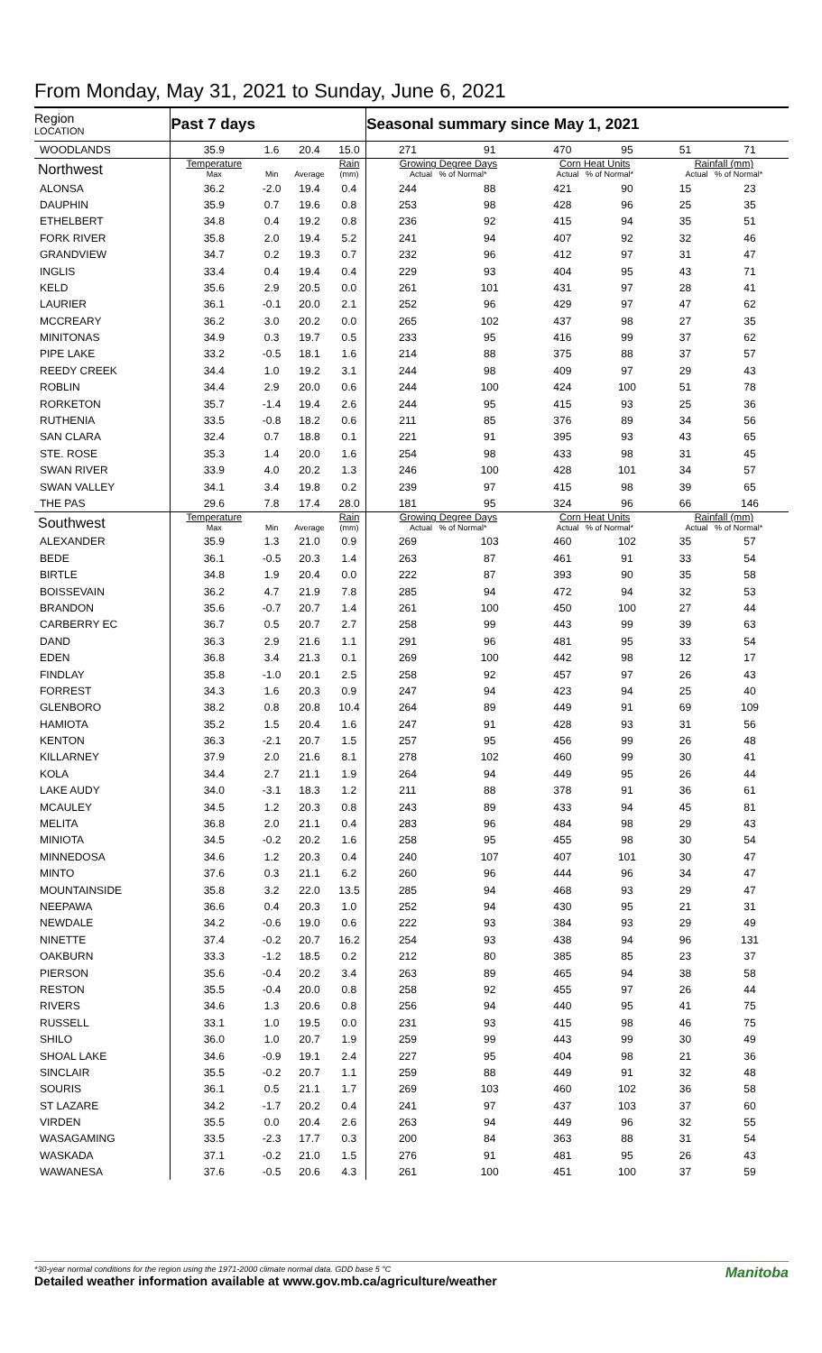From Monday, May 31, 2021 to Sunday, June 6, 2021
| Region LOCATION | Past 7 days | | | | Seasonal summary since May 1, 2021 | | | | | |
| --- | --- | --- | --- | --- | --- | --- | --- | --- | --- | --- |
| WOODLANDS | 35.9 | 1.6 | 20.4 | 15.0 | 271 | 91 | 470 | 95 | 51 | 71 |
| Northwest | Temperature Max | Min | Average | Rain (mm) | Growing Degree Days Actual % of Normal* | | Corn Heat Units Actual % of Normal* | | Rainfall (mm) Actual % of Normal* | |
| ALONSA | 36.2 | -2.0 | 19.4 | 0.4 | 244 | 88 | 421 | 90 | 15 | 23 |
| DAUPHIN | 35.9 | 0.7 | 19.6 | 0.8 | 253 | 98 | 428 | 96 | 25 | 35 |
| ETHELBERT | 34.8 | 0.4 | 19.2 | 0.8 | 236 | 92 | 415 | 94 | 35 | 51 |
| FORK RIVER | 35.8 | 2.0 | 19.4 | 5.2 | 241 | 94 | 407 | 92 | 32 | 46 |
| GRANDVIEW | 34.7 | 0.2 | 19.3 | 0.7 | 232 | 96 | 412 | 97 | 31 | 47 |
| INGLIS | 33.4 | 0.4 | 19.4 | 0.4 | 229 | 93 | 404 | 95 | 43 | 71 |
| KELD | 35.6 | 2.9 | 20.5 | 0.0 | 261 | 101 | 431 | 97 | 28 | 41 |
| LAURIER | 36.1 | -0.1 | 20.0 | 2.1 | 252 | 96 | 429 | 97 | 47 | 62 |
| MCCREARY | 36.2 | 3.0 | 20.2 | 0.0 | 265 | 102 | 437 | 98 | 27 | 35 |
| MINITONAS | 34.9 | 0.3 | 19.7 | 0.5 | 233 | 95 | 416 | 99 | 37 | 62 |
| PIPE LAKE | 33.2 | -0.5 | 18.1 | 1.6 | 214 | 88 | 375 | 88 | 37 | 57 |
| REEDY CREEK | 34.4 | 1.0 | 19.2 | 3.1 | 244 | 98 | 409 | 97 | 29 | 43 |
| ROBLIN | 34.4 | 2.9 | 20.0 | 0.6 | 244 | 100 | 424 | 100 | 51 | 78 |
| RORKETON | 35.7 | -1.4 | 19.4 | 2.6 | 244 | 95 | 415 | 93 | 25 | 36 |
| RUTHENIA | 33.5 | -0.8 | 18.2 | 0.6 | 211 | 85 | 376 | 89 | 34 | 56 |
| SAN CLARA | 32.4 | 0.7 | 18.8 | 0.1 | 221 | 91 | 395 | 93 | 43 | 65 |
| STE. ROSE | 35.3 | 1.4 | 20.0 | 1.6 | 254 | 98 | 433 | 98 | 31 | 45 |
| SWAN RIVER | 33.9 | 4.0 | 20.2 | 1.3 | 246 | 100 | 428 | 101 | 34 | 57 |
| SWAN VALLEY | 34.1 | 3.4 | 19.8 | 0.2 | 239 | 97 | 415 | 98 | 39 | 65 |
| THE PAS | 29.6 | 7.8 | 17.4 | 28.0 | 181 | 95 | 324 | 96 | 66 | 146 |
| Southwest | Temperature Max | Min | Average | Rain (mm) | Growing Degree Days Actual % of Normal* | | Corn Heat Units Actual % of Normal* | | Rainfall (mm) Actual % of Normal* | |
| ALEXANDER | 35.9 | 1.3 | 21.0 | 0.9 | 269 | 103 | 460 | 102 | 35 | 57 |
| BEDE | 36.1 | -0.5 | 20.3 | 1.4 | 263 | 87 | 461 | 91 | 33 | 54 |
| BIRTLE | 34.8 | 1.9 | 20.4 | 0.0 | 222 | 87 | 393 | 90 | 35 | 58 |
| BOISSEVAIN | 36.2 | 4.7 | 21.9 | 7.8 | 285 | 94 | 472 | 94 | 32 | 53 |
| BRANDON | 35.6 | -0.7 | 20.7 | 1.4 | 261 | 100 | 450 | 100 | 27 | 44 |
| CARBERRY EC | 36.7 | 0.5 | 20.7 | 2.7 | 258 | 99 | 443 | 99 | 39 | 63 |
| DAND | 36.3 | 2.9 | 21.6 | 1.1 | 291 | 96 | 481 | 95 | 33 | 54 |
| EDEN | 36.8 | 3.4 | 21.3 | 0.1 | 269 | 100 | 442 | 98 | 12 | 17 |
| FINDLAY | 35.8 | -1.0 | 20.1 | 2.5 | 258 | 92 | 457 | 97 | 26 | 43 |
| FORREST | 34.3 | 1.6 | 20.3 | 0.9 | 247 | 94 | 423 | 94 | 25 | 40 |
| GLENBORO | 38.2 | 0.8 | 20.8 | 10.4 | 264 | 89 | 449 | 91 | 69 | 109 |
| HAMIOTA | 35.2 | 1.5 | 20.4 | 1.6 | 247 | 91 | 428 | 93 | 31 | 56 |
| KENTON | 36.3 | -2.1 | 20.7 | 1.5 | 257 | 95 | 456 | 99 | 26 | 48 |
| KILLARNEY | 37.9 | 2.0 | 21.6 | 8.1 | 278 | 102 | 460 | 99 | 30 | 41 |
| KOLA | 34.4 | 2.7 | 21.1 | 1.9 | 264 | 94 | 449 | 95 | 26 | 44 |
| LAKE AUDY | 34.0 | -3.1 | 18.3 | 1.2 | 211 | 88 | 378 | 91 | 36 | 61 |
| MCAULEY | 34.5 | 1.2 | 20.3 | 0.8 | 243 | 89 | 433 | 94 | 45 | 81 |
| MELITA | 36.8 | 2.0 | 21.1 | 0.4 | 283 | 96 | 484 | 98 | 29 | 43 |
| MINIOTA | 34.5 | -0.2 | 20.2 | 1.6 | 258 | 95 | 455 | 98 | 30 | 54 |
| MINNEDOSA | 34.6 | 1.2 | 20.3 | 0.4 | 240 | 107 | 407 | 101 | 30 | 47 |
| MINTO | 37.6 | 0.3 | 21.1 | 6.2 | 260 | 96 | 444 | 96 | 34 | 47 |
| MOUNTAINSIDE | 35.8 | 3.2 | 22.0 | 13.5 | 285 | 94 | 468 | 93 | 29 | 47 |
| NEEPAWA | 36.6 | 0.4 | 20.3 | 1.0 | 252 | 94 | 430 | 95 | 21 | 31 |
| NEWDALE | 34.2 | -0.6 | 19.0 | 0.6 | 222 | 93 | 384 | 93 | 29 | 49 |
| NINETTE | 37.4 | -0.2 | 20.7 | 16.2 | 254 | 93 | 438 | 94 | 96 | 131 |
| OAKBURN | 33.3 | -1.2 | 18.5 | 0.2 | 212 | 80 | 385 | 85 | 23 | 37 |
| PIERSON | 35.6 | -0.4 | 20.2 | 3.4 | 263 | 89 | 465 | 94 | 38 | 58 |
| RESTON | 35.5 | -0.4 | 20.0 | 0.8 | 258 | 92 | 455 | 97 | 26 | 44 |
| RIVERS | 34.6 | 1.3 | 20.6 | 0.8 | 256 | 94 | 440 | 95 | 41 | 75 |
| RUSSELL | 33.1 | 1.0 | 19.5 | 0.0 | 231 | 93 | 415 | 98 | 46 | 75 |
| SHILO | 36.0 | 1.0 | 20.7 | 1.9 | 259 | 99 | 443 | 99 | 30 | 49 |
| SHOAL LAKE | 34.6 | -0.9 | 19.1 | 2.4 | 227 | 95 | 404 | 98 | 21 | 36 |
| SINCLAIR | 35.5 | -0.2 | 20.7 | 1.1 | 259 | 88 | 449 | 91 | 32 | 48 |
| SOURIS | 36.1 | 0.5 | 21.1 | 1.7 | 269 | 103 | 460 | 102 | 36 | 58 |
| ST LAZARE | 34.2 | -1.7 | 20.2 | 0.4 | 241 | 97 | 437 | 103 | 37 | 60 |
| VIRDEN | 35.5 | 0.0 | 20.4 | 2.6 | 263 | 94 | 449 | 96 | 32 | 55 |
| WASAGAMING | 33.5 | -2.3 | 17.7 | 0.3 | 200 | 84 | 363 | 88 | 31 | 54 |
| WASKADA | 37.1 | -0.2 | 21.0 | 1.5 | 276 | 91 | 481 | 95 | 26 | 43 |
| WAWANESA | 37.6 | -0.5 | 20.6 | 4.3 | 261 | 100 | 451 | 100 | 37 | 59 |
*30-year normal conditions for the region using the 1971-2000 climate normal data. GDD base 5 °C
Detailed weather information available at www.gov.mb.ca/agriculture/weather
Manitoba